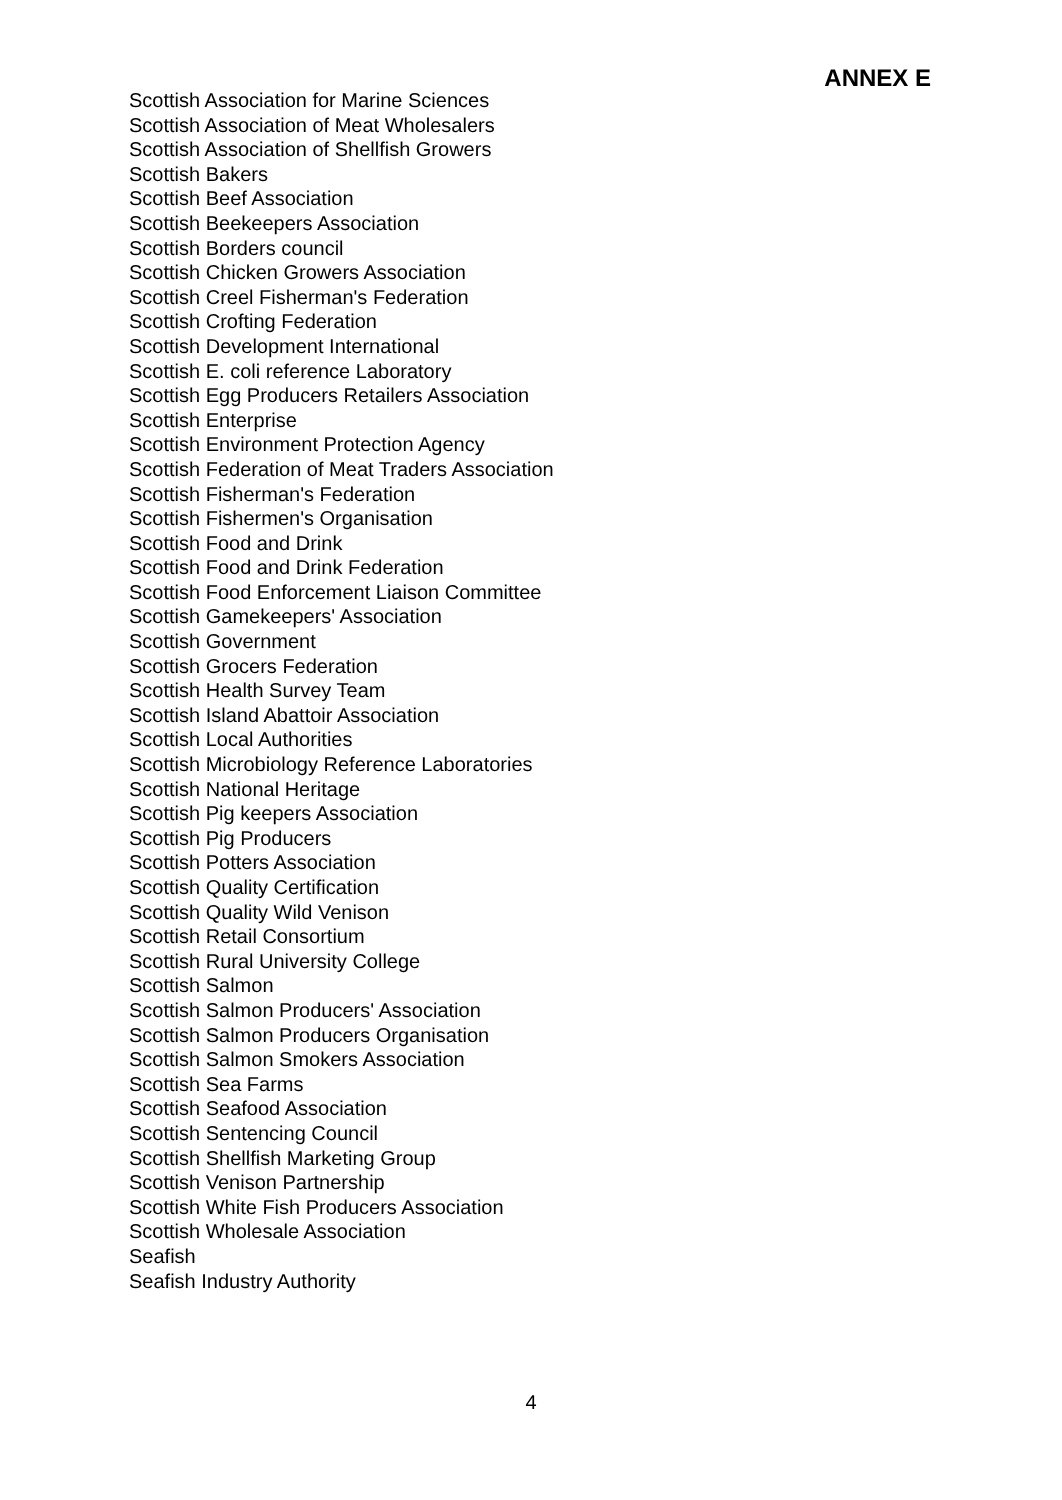ANNEX E
Scottish Association for Marine Sciences
Scottish Association of Meat Wholesalers
Scottish Association of Shellfish Growers
Scottish Bakers
Scottish Beef Association
Scottish Beekeepers Association
Scottish Borders council
Scottish Chicken Growers Association
Scottish Creel Fisherman's Federation
Scottish Crofting Federation
Scottish Development International
Scottish E. coli reference Laboratory
Scottish Egg Producers Retailers Association
Scottish Enterprise
Scottish Environment Protection Agency
Scottish Federation of Meat Traders Association
Scottish Fisherman's Federation
Scottish Fishermen's Organisation
Scottish Food and Drink
Scottish Food and Drink Federation
Scottish Food Enforcement Liaison Committee
Scottish Gamekeepers' Association
Scottish Government
Scottish Grocers Federation
Scottish Health Survey Team
Scottish Island Abattoir Association
Scottish Local Authorities
Scottish Microbiology Reference Laboratories
Scottish National Heritage
Scottish Pig keepers Association
Scottish Pig Producers
Scottish Potters Association
Scottish Quality Certification
Scottish Quality Wild Venison
Scottish Retail Consortium
Scottish Rural University College
Scottish Salmon
Scottish Salmon Producers' Association
Scottish Salmon Producers Organisation
Scottish Salmon Smokers Association
Scottish Sea Farms
Scottish Seafood Association
Scottish Sentencing Council
Scottish Shellfish Marketing Group
Scottish Venison Partnership
Scottish White Fish Producers Association
Scottish Wholesale Association
Seafish
Seafish Industry Authority
4